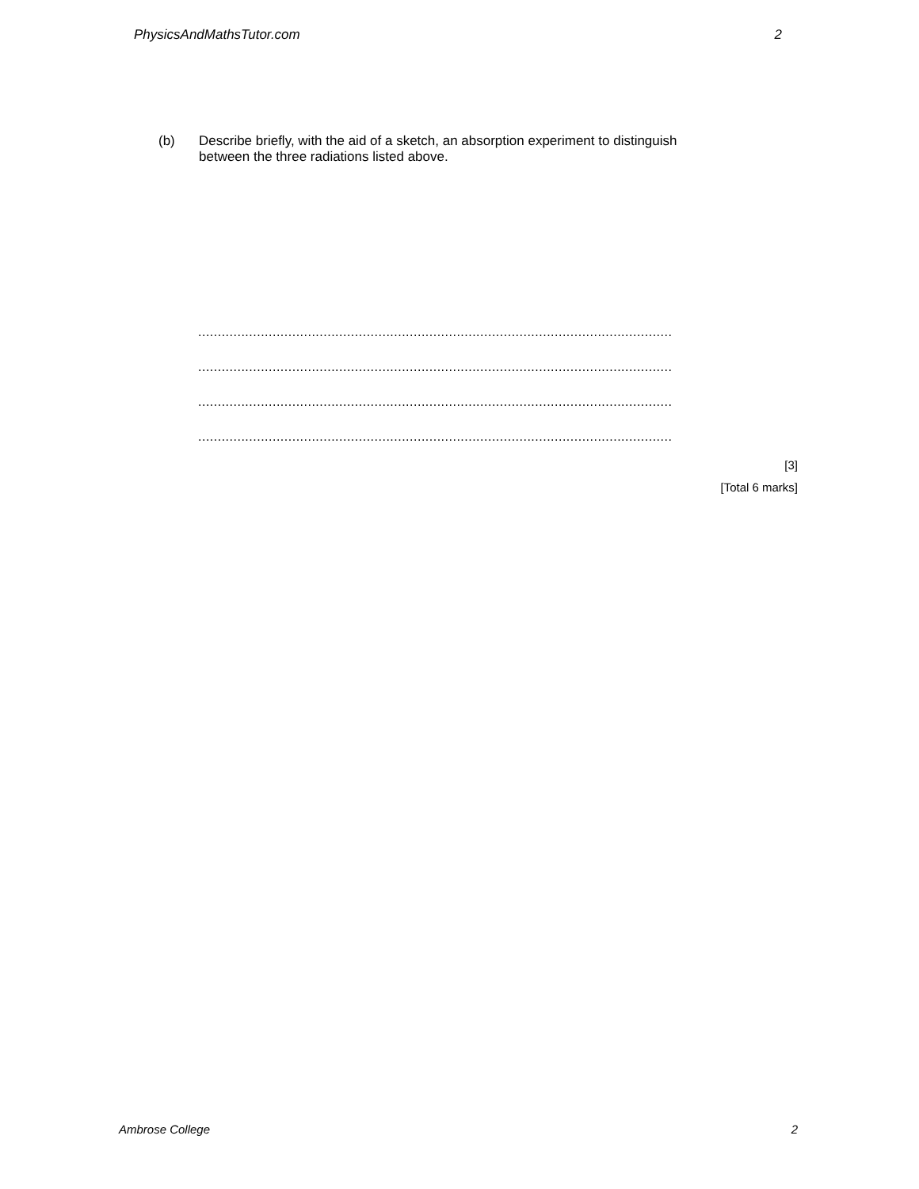PhysicsAndMathsTutor.com 2
(b) Describe briefly, with the aid of a sketch, an absorption experiment to distinguish
between the three radiations listed above.
.........................................................................................................................
.........................................................................................................................
.........................................................................................................................
.........................................................................................................................
[3]
[Total 6 marks]
Ambrose College 2